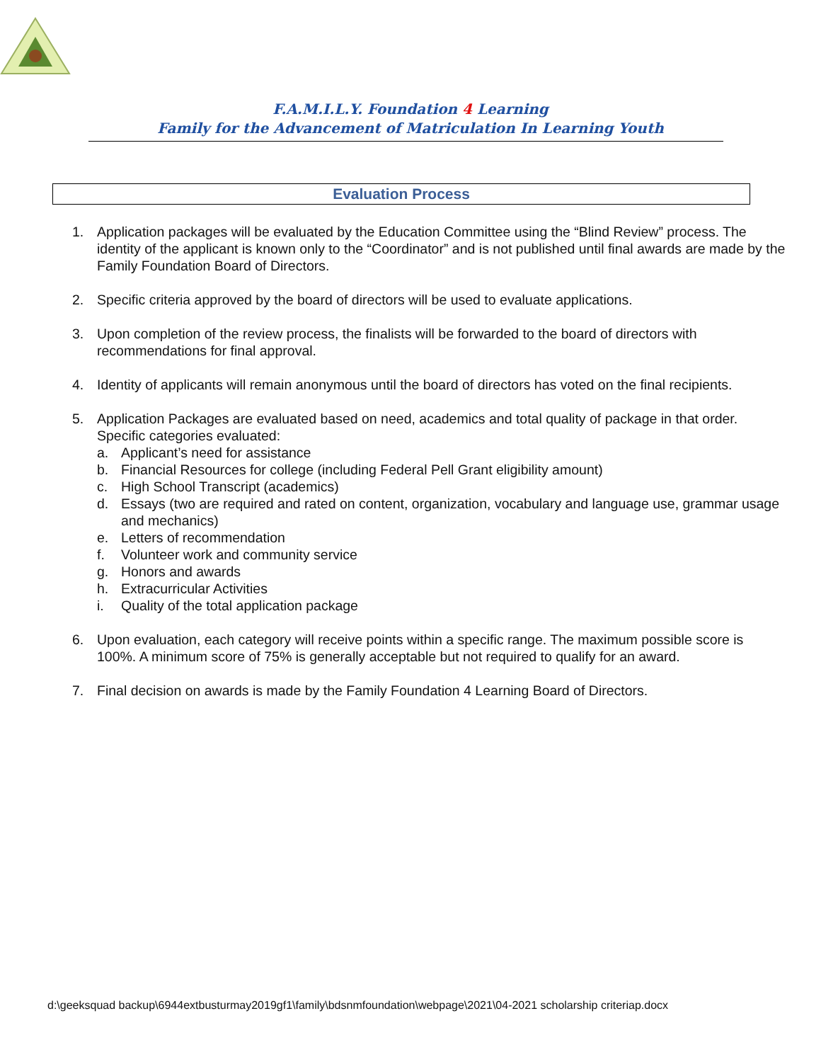F.A.M.I.L.Y. Foundation 4 Learning
Family for the Advancement of Matriculation In Learning Youth
Evaluation Process
1. Application packages will be evaluated by the Education Committee using the “Blind Review” process. The identity of the applicant is known only to the “Coordinator” and is not published until final awards are made by the Family Foundation Board of Directors.
2. Specific criteria approved by the board of directors will be used to evaluate applications.
3. Upon completion of the review process, the finalists will be forwarded to the board of directors with recommendations for final approval.
4. Identity of applicants will remain anonymous until the board of directors has voted on the final recipients.
5. Application Packages are evaluated based on need, academics and total quality of package in that order. Specific categories evaluated:
a. Applicant’s need for assistance
b. Financial Resources for college (including Federal Pell Grant eligibility amount)
c. High School Transcript (academics)
d. Essays (two are required and rated on content, organization, vocabulary and language use, grammar usage and mechanics)
e. Letters of recommendation
f. Volunteer work and community service
g. Honors and awards
h. Extracurricular Activities
i. Quality of the total application package
6. Upon evaluation, each category will receive points within a specific range. The maximum possible score is 100%. A minimum score of 75% is generally acceptable but not required to qualify for an award.
7. Final decision on awards is made by the Family Foundation 4 Learning Board of Directors.
d:\geeksquad backup\6944extbusturmay2019gf1\family\bdsnmfoundation\webpage\2021\04-2021 scholarship criteriap.docx